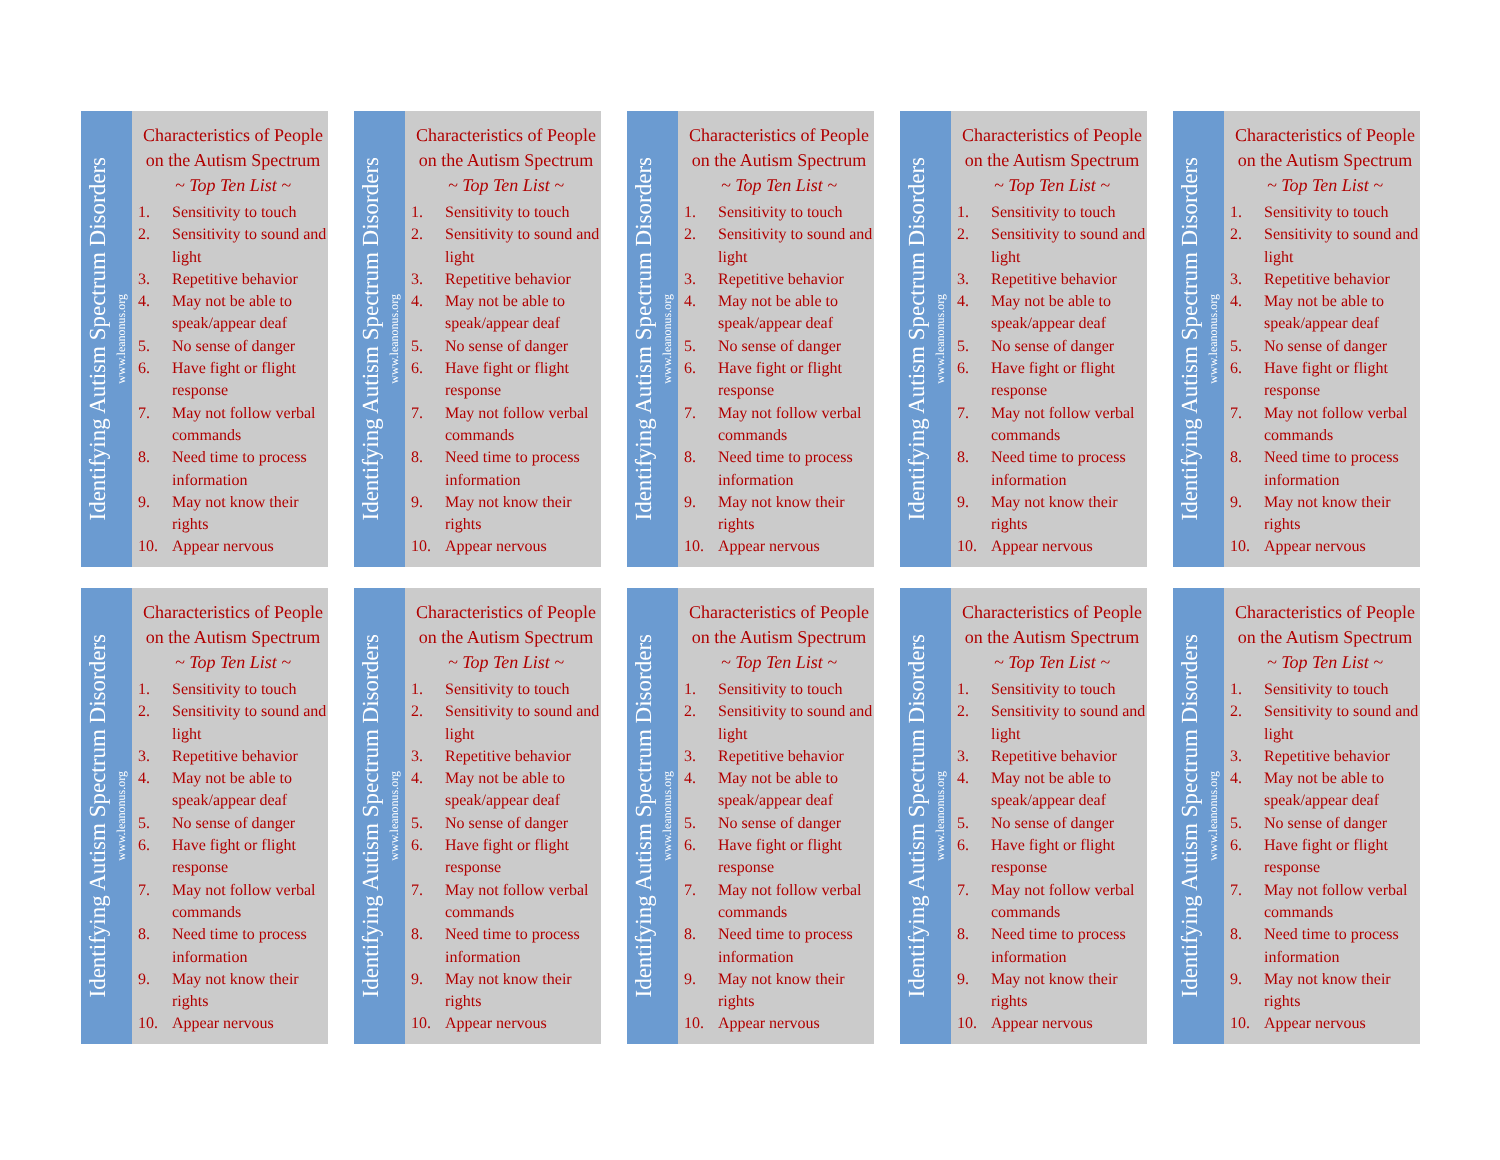Identifying Autism Spectrum Disorders
www.leanonus.org
Characteristics of People on the Autism Spectrum
~ Top Ten List ~
1. Sensitivity to touch
2. Sensitivity to sound and light
3. Repetitive behavior
4. May not be able to speak/appear deaf
5. No sense of danger
6. Have fight or flight response
7. May not follow verbal commands
8. Need time to process information
9. May not know their rights
10. Appear nervous
Identifying Autism Spectrum Disorders
www.leanonus.org
Characteristics of People on the Autism Spectrum
~ Top Ten List ~
1. Sensitivity to touch
2. Sensitivity to sound and light
3. Repetitive behavior
4. May not be able to speak/appear deaf
5. No sense of danger
6. Have fight or flight response
7. May not follow verbal commands
8. Need time to process information
9. May not know their rights
10. Appear nervous
Identifying Autism Spectrum Disorders
www.leanonus.org
Characteristics of People on the Autism Spectrum
~ Top Ten List ~
1. Sensitivity to touch
2. Sensitivity to sound and light
3. Repetitive behavior
4. May not be able to speak/appear deaf
5. No sense of danger
6. Have fight or flight response
7. May not follow verbal commands
8. Need time to process information
9. May not know their rights
10. Appear nervous
Identifying Autism Spectrum Disorders
www.leanonus.org
Characteristics of People on the Autism Spectrum
~ Top Ten List ~
1. Sensitivity to touch
2. Sensitivity to sound and light
3. Repetitive behavior
4. May not be able to speak/appear deaf
5. No sense of danger
6. Have fight or flight response
7. May not follow verbal commands
8. Need time to process information
9. May not know their rights
10. Appear nervous
Identifying Autism Spectrum Disorders
www.leanonus.org
Characteristics of People on the Autism Spectrum
~ Top Ten List ~
1. Sensitivity to touch
2. Sensitivity to sound and light
3. Repetitive behavior
4. May not be able to speak/appear deaf
5. No sense of danger
6. Have fight or flight response
7. May not follow verbal commands
8. Need time to process information
9. May not know their rights
10. Appear nervous
Identifying Autism Spectrum Disorders
www.leanonus.org
Characteristics of People on the Autism Spectrum
~ Top Ten List ~
1. Sensitivity to touch
2. Sensitivity to sound and light
3. Repetitive behavior
4. May not be able to speak/appear deaf
5. No sense of danger
6. Have fight or flight response
7. May not follow verbal commands
8. Need time to process information
9. May not know their rights
10. Appear nervous
Identifying Autism Spectrum Disorders
www.leanonus.org
Characteristics of People on the Autism Spectrum
~ Top Ten List ~
1. Sensitivity to touch
2. Sensitivity to sound and light
3. Repetitive behavior
4. May not be able to speak/appear deaf
5. No sense of danger
6. Have fight or flight response
7. May not follow verbal commands
8. Need time to process information
9. May not know their rights
10. Appear nervous
Identifying Autism Spectrum Disorders
www.leanonus.org
Characteristics of People on the Autism Spectrum
~ Top Ten List ~
1. Sensitivity to touch
2. Sensitivity to sound and light
3. Repetitive behavior
4. May not be able to speak/appear deaf
5. No sense of danger
6. Have fight or flight response
7. May not follow verbal commands
8. Need time to process information
9. May not know their rights
10. Appear nervous
Identifying Autism Spectrum Disorders
www.leanonus.org
Characteristics of People on the Autism Spectrum
~ Top Ten List ~
1. Sensitivity to touch
2. Sensitivity to sound and light
3. Repetitive behavior
4. May not be able to speak/appear deaf
5. No sense of danger
6. Have fight or flight response
7. May not follow verbal commands
8. Need time to process information
9. May not know their rights
10. Appear nervous
Identifying Autism Spectrum Disorders
www.leanonus.org
Characteristics of People on the Autism Spectrum
~ Top Ten List ~
1. Sensitivity to touch
2. Sensitivity to sound and light
3. Repetitive behavior
4. May not be able to speak/appear deaf
5. No sense of danger
6. Have fight or flight response
7. May not follow verbal commands
8. Need time to process information
9. May not know their rights
10. Appear nervous